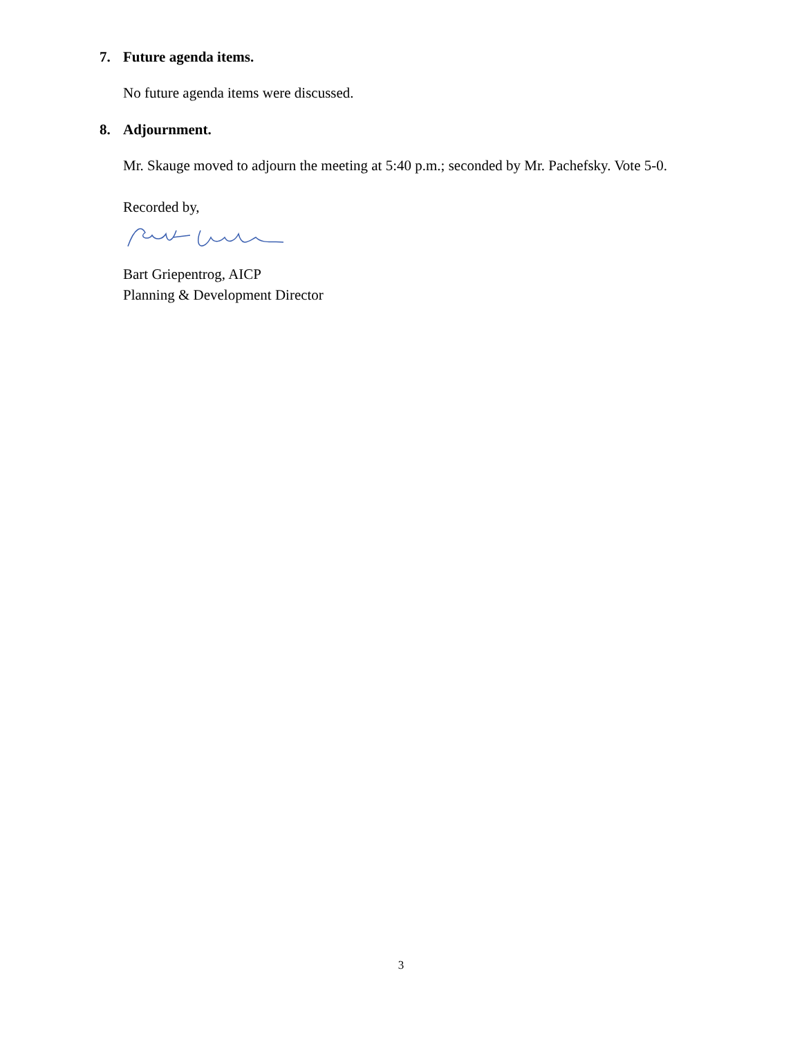7. Future agenda items.
No future agenda items were discussed.
8. Adjournment.
Mr. Skauge moved to adjourn the meeting at 5:40 p.m.; seconded by Mr. Pachefsky. Vote 5-0.
Recorded by,
Bart Griepentrog, AICP
Planning & Development Director
3